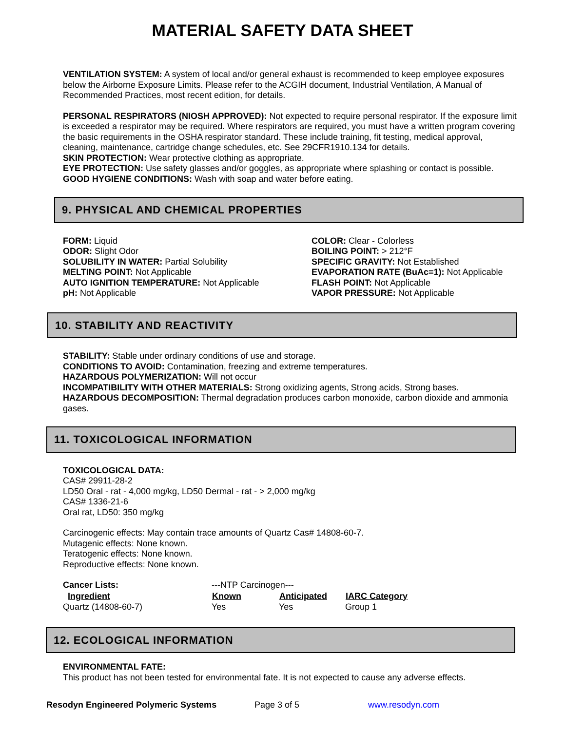MATERIAL SAFETY DATA SHEET
VENTILATION SYSTEM: A system of local and/or general exhaust is recommended to keep employee exposures below the Airborne Exposure Limits. Please refer to the ACGIH document, Industrial Ventilation, A Manual of Recommended Practices, most recent edition, for details.
PERSONAL RESPIRATORS (NIOSH APPROVED): Not expected to require personal respirator. If the exposure limit is exceeded a respirator may be required. Where respirators are required, you must have a written program covering the basic requirements in the OSHA respirator standard. These include training, fit testing, medical approval, cleaning, maintenance, cartridge change schedules, etc. See 29CFR1910.134 for details.
SKIN PROTECTION: Wear protective clothing as appropriate.
EYE PROTECTION: Use safety glasses and/or goggles, as appropriate where splashing or contact is possible.
GOOD HYGIENE CONDITIONS: Wash with soap and water before eating.
9. PHYSICAL AND CHEMICAL PROPERTIES
FORM: Liquid
ODOR: Slight Odor
SOLUBILITY IN WATER: Partial Solubility
MELTING POINT: Not Applicable
AUTO IGNITION TEMPERATURE: Not Applicable
pH: Not Applicable
COLOR: Clear - Colorless
BOILING POINT: > 212°F
SPECIFIC GRAVITY: Not Established
EVAPORATION RATE (BuAc=1): Not Applicable
FLASH POINT: Not Applicable
VAPOR PRESSURE: Not Applicable
10. STABILITY AND REACTIVITY
STABILITY: Stable under ordinary conditions of use and storage.
CONDITIONS TO AVOID: Contamination, freezing and extreme temperatures.
HAZARDOUS POLYMERIZATION: Will not occur
INCOMPATIBILITY WITH OTHER MATERIALS: Strong oxidizing agents, Strong acids, Strong bases.
HAZARDOUS DECOMPOSITION: Thermal degradation produces carbon monoxide, carbon dioxide and ammonia gases.
11. TOXICOLOGICAL INFORMATION
TOXICOLOGICAL DATA:
CAS# 29911-28-2
LD50 Oral - rat - 4,000 mg/kg, LD50 Dermal - rat - > 2,000 mg/kg
CAS# 1336-21-6
Oral rat, LD50: 350 mg/kg
Carcinogenic effects: May contain trace amounts of Quartz Cas# 14808-60-7.
Mutagenic effects: None known.
Teratogenic effects: None known.
Reproductive effects: None known.
| Cancer Lists: | ---NTP Carcinogen--- | | |
| Ingredient | Known | Anticipated | IARC Category |
| Quartz (14808-60-7) | Yes | Yes | Group 1 |
12. ECOLOGICAL INFORMATION
ENVIRONMENTAL FATE:
This product has not been tested for environmental fate. It is not expected to cause any adverse effects.
Resodyn Engineered Polymeric Systems Page 3 of 5 www.resodyn.com